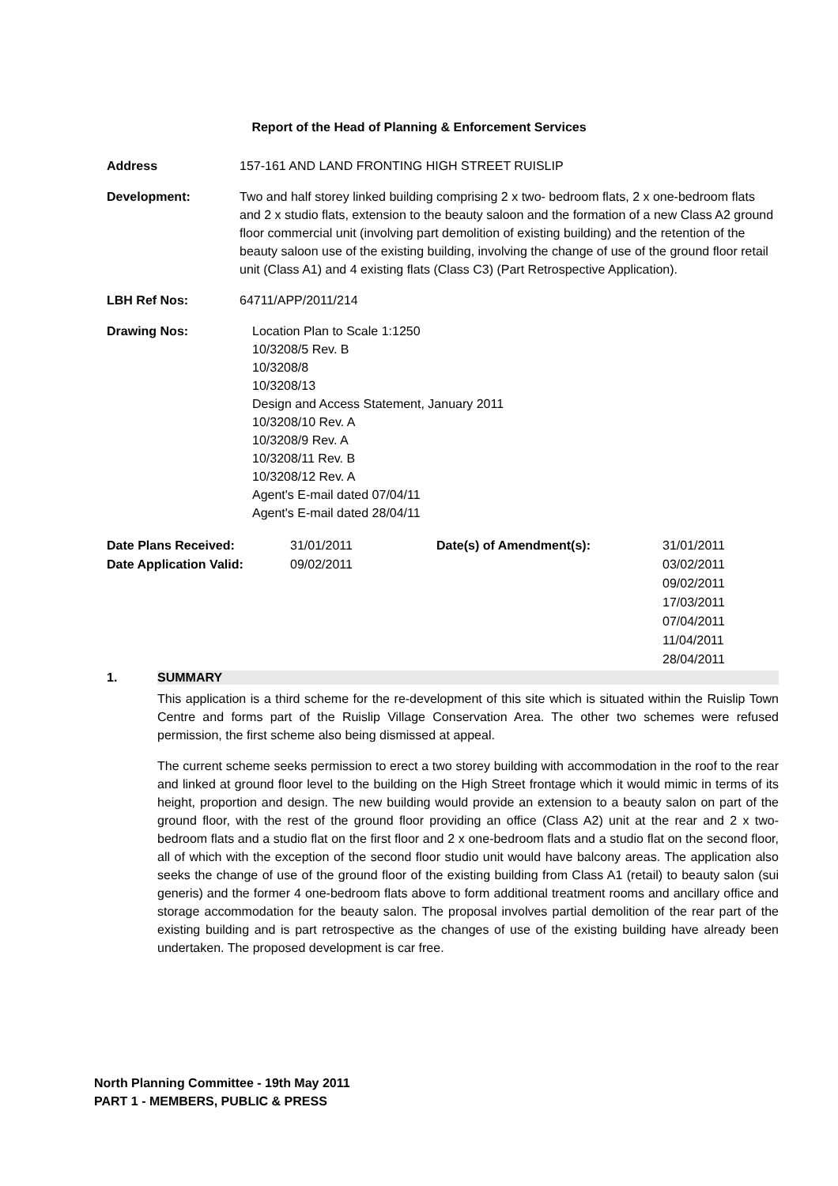Report of the Head of Planning & Enforcement Services
Address 157-161 AND LAND FRONTING HIGH STREET RUISLIP
Development: Two and half storey linked building comprising 2 x two- bedroom flats, 2 x one-bedroom flats and 2 x studio flats, extension to the beauty saloon and the formation of a new Class A2 ground floor commercial unit (involving part demolition of existing building) and the retention of the beauty saloon use of the existing building, involving the change of use of the ground floor retail unit (Class A1) and 4 existing flats (Class C3) (Part Retrospective Application).
LBH Ref Nos: 64711/APP/2011/214
Drawing Nos: Location Plan to Scale 1:1250
10/3208/5 Rev. B
10/3208/8
10/3208/13
Design and Access Statement, January 2011
10/3208/10 Rev. A
10/3208/9 Rev. A
10/3208/11 Rev. B
10/3208/12 Rev. A
Agent's E-mail dated 07/04/11
Agent's E-mail dated 28/04/11
| Date Plans Received: | 31/01/2011 | Date(s) of Amendment(s): | 31/01/2011 |
| Date Application Valid: | 09/02/2011 | | 03/02/2011 09/02/2011 17/03/2011 07/04/2011 11/04/2011 28/04/2011 |
1. SUMMARY
This application is a third scheme for the re-development of this site which is situated within the Ruislip Town Centre and forms part of the Ruislip Village Conservation Area. The other two schemes were refused permission, the first scheme also being dismissed at appeal.
The current scheme seeks permission to erect a two storey building with accommodation in the roof to the rear and linked at ground floor level to the building on the High Street frontage which it would mimic in terms of its height, proportion and design. The new building would provide an extension to a beauty salon on part of the ground floor, with the rest of the ground floor providing an office (Class A2) unit at the rear and 2 x two-bedroom flats and a studio flat on the first floor and 2 x one-bedroom flats and a studio flat on the second floor, all of which with the exception of the second floor studio unit would have balcony areas. The application also seeks the change of use of the ground floor of the existing building from Class A1 (retail) to beauty salon (sui generis) and the former 4 one-bedroom flats above to form additional treatment rooms and ancillary office and storage accommodation for the beauty salon. The proposal involves partial demolition of the rear part of the existing building and is part retrospective as the changes of use of the existing building have already been undertaken. The proposed development is car free.
North Planning Committee - 19th May 2011
PART 1 - MEMBERS, PUBLIC & PRESS